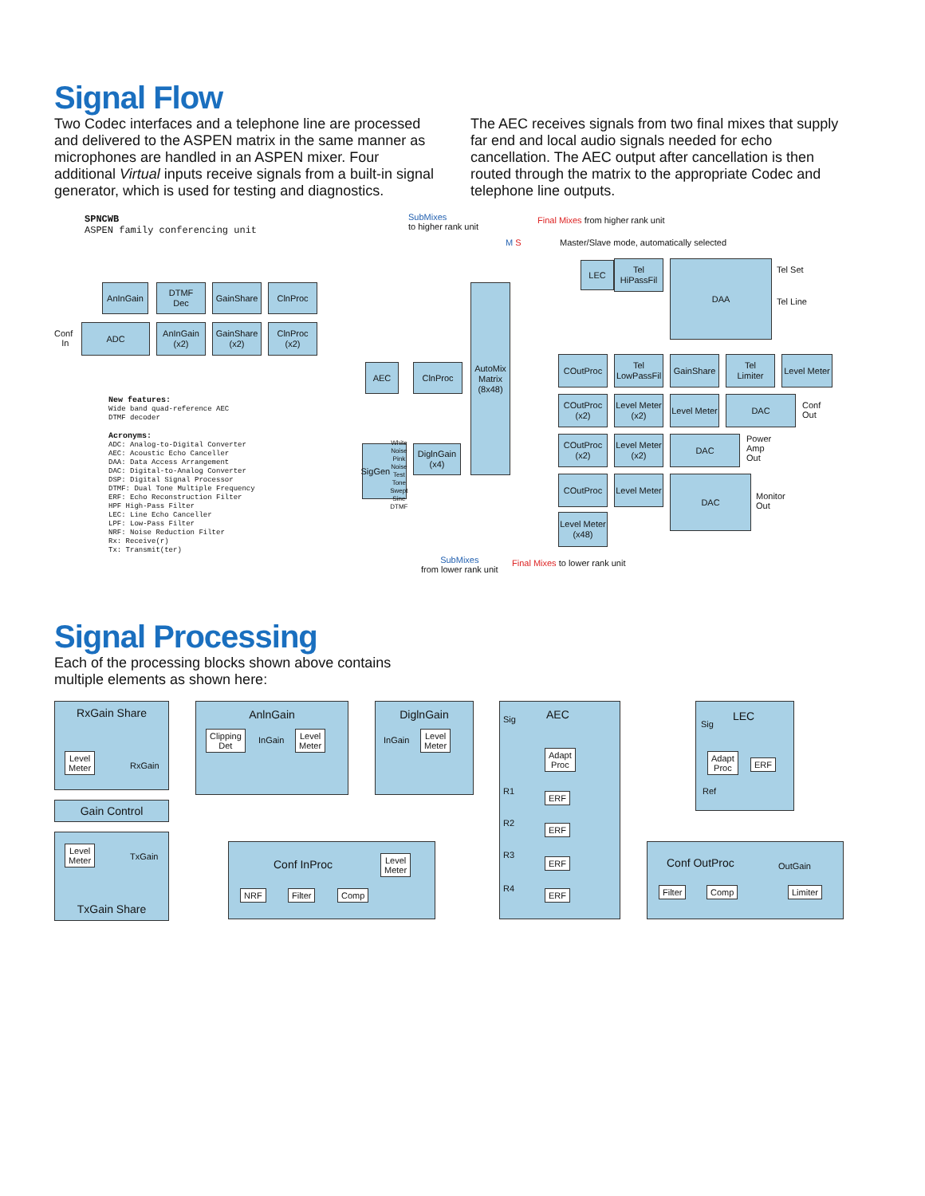Signal Flow
Two Codec interfaces and a telephone line are processed and delivered to the ASPEN matrix in the same manner as microphones are handled in an ASPEN mixer. Four additional Virtual inputs receive signals from a built-in signal generator, which is used for testing and diagnostics.
The AEC receives signals from two final mixes that supply far end and local audio signals needed for echo cancellation. The AEC output after cancellation is then routed through the matrix to the appropriate Codec and telephone line outputs.
SPNCWB
ASPEN family conferencing unit
SubMixes
to higher rank unit
Final Mixes from higher rank unit
Master/Slave mode, automatically selected
M S
AnInGain
DTMF
Dec
GainShare ClnProc
Conf
In
ADC
AnInGain
(x2)
GainShare
(x2)
ClnProc
(x2)
AEC ClnProc
AutoMix
Matrix
(8x48)
SigGen
White Noise
Pink Noise
Test Tone
Swept Sine
DTMF
DiglnGain
(x4)
New features:
Wide band quad-reference AEC
DTMF decoder
Acronyms:
ADC: Analog-to-Digital Converter
AEC: Acoustic Echo Canceller
DAA: Data Access Arrangement
DAC: Digital-to-Analog Converter
DSP: Digital Signal Processor
DTMF: Dual Tone Multiple Frequency
ERF: Echo Reconstruction Filter
HPF High-Pass Filter
LEC: Line Echo Canceller
LPF: Low-Pass Filter
NRF: Noise Reduction Filter
Rx: Receive(r)
Tx: Transmit(ter)
LEC
Tel
HiPassFil
DAA
Tel Set
Tel Line
COutProc
Tel
LowPassFil
GainShare
Tel
Limiter
Level Meter
COutProc
(x2)
Level Meter
(x2)
Level Meter
DAC
Conf
Out
COutProc
(x2)
Level Meter
(x2)
DAC
Power
Amp
Out
COutProc
Level Meter
DAC
Monitor
Out
Level Meter
(x48)
SubMixes
from lower rank unit
Final Mixes to lower rank unit
Signal Processing
Each of the processing blocks shown above contains multiple elements as shown here:
RxGain Share
Level
Meter
RxGain
Gain Control
Level
Meter
TxGain
TxGain Share
AnlnGain
Clipping
Det
InGain
Level
Meter
DiglnGain
InGain
Level
Meter
Sig AEC
Adapt
Proc
R1 ERF
R2 ERF
R3
ERF
R4 ERF
Sig
LEC
Adapt
Proc
ERF
Ref
Conf InProc
Level
Meter
NRF Filter Comp
Conf OutProc OutGain
Filter Comp Limiter